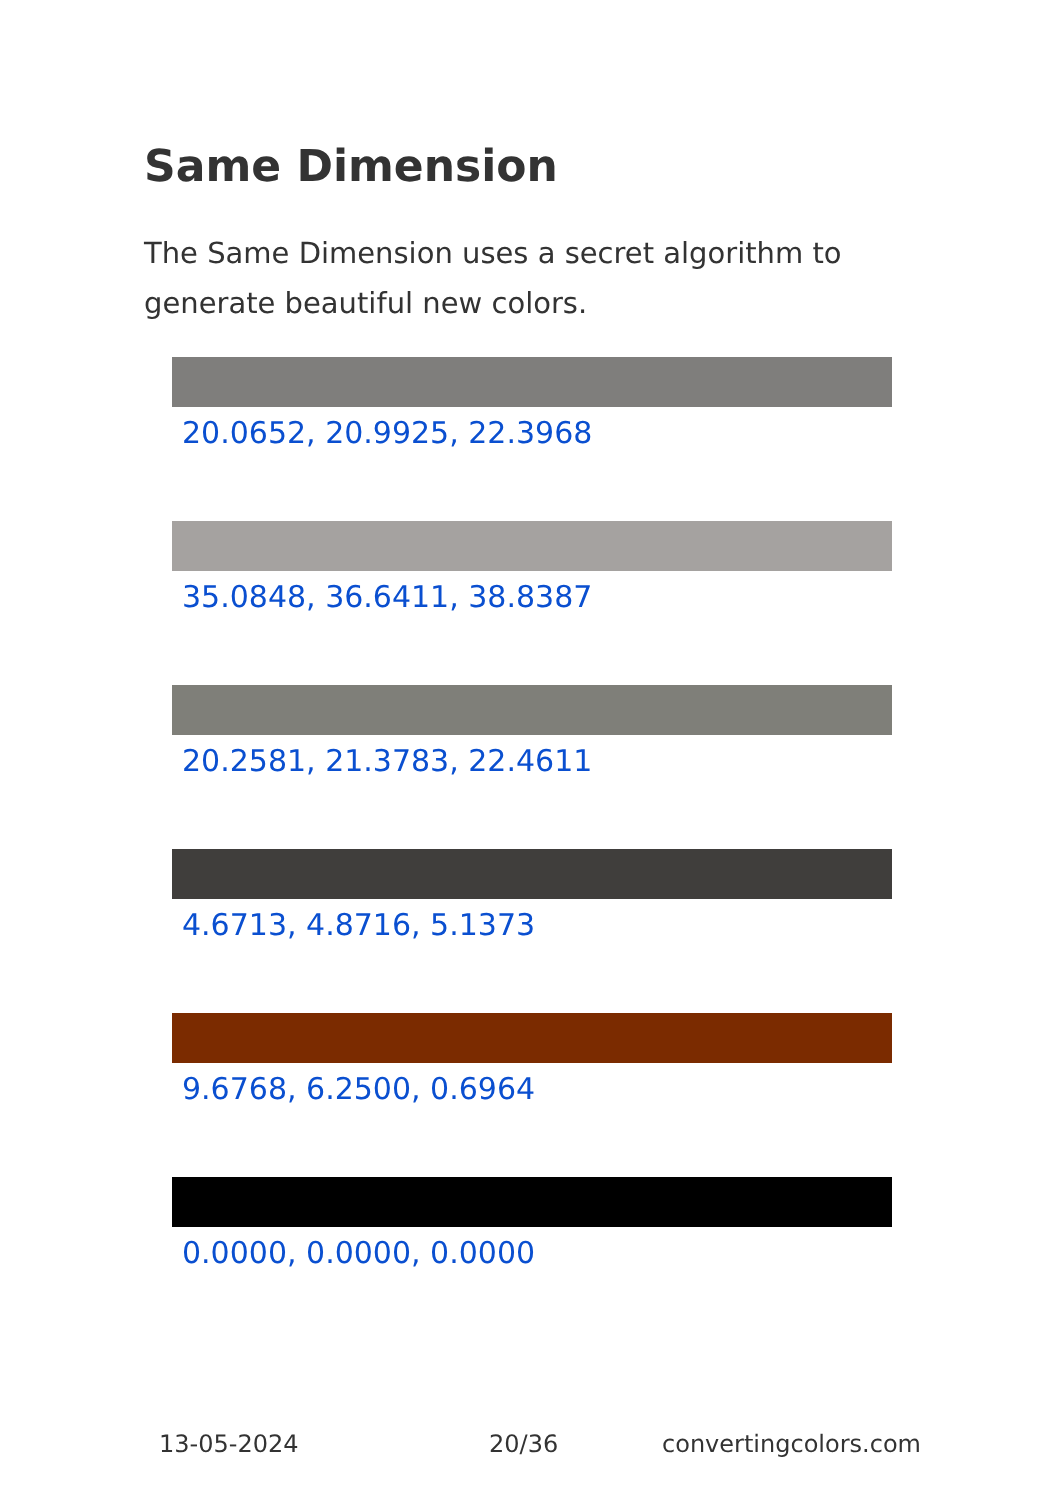Same Dimension
The Same Dimension uses a secret algorithm to generate beautiful new colors.
20.0652, 20.9925, 22.3968
35.0848, 36.6411, 38.8387
20.2581, 21.3783, 22.4611
4.6713, 4.8716, 5.1373
9.6768, 6.2500, 0.6964
0.0000, 0.0000, 0.0000
13-05-2024 20/36 convertingcolors.com